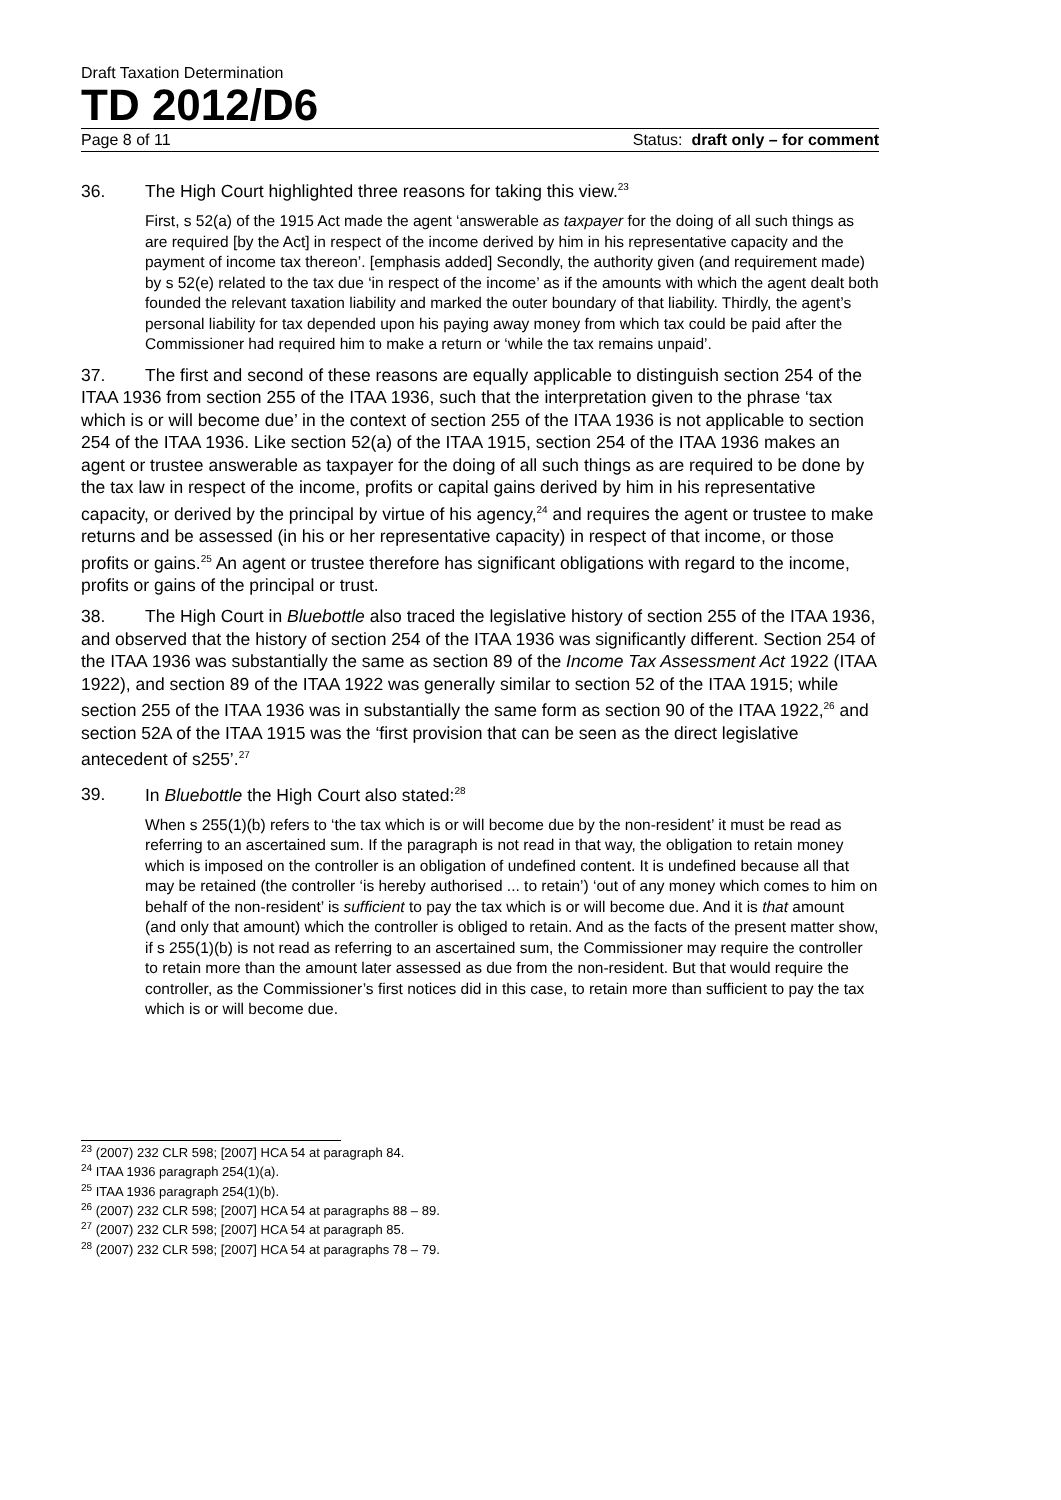Draft Taxation Determination
TD 2012/D6
Page 8 of 11 Status: draft only – for comment
36. The High Court highlighted three reasons for taking this view.<sup>23</sup>
First, s 52(a) of the 1915 Act made the agent ‘answerable as taxpayer for the doing of all such things as are required [by the Act] in respect of the income derived by him in his representative capacity and the payment of income tax thereon’. [emphasis added] Secondly, the authority given (and requirement made) by s 52(e) related to the tax due ‘in respect of the income’ as if the amounts with which the agent dealt both founded the relevant taxation liability and marked the outer boundary of that liability. Thirdly, the agent’s personal liability for tax depended upon his paying away money from which tax could be paid after the Commissioner had required him to make a return or ‘while the tax remains unpaid’.
37. The first and second of these reasons are equally applicable to distinguish section 254 of the ITAA 1936 from section 255 of the ITAA 1936, such that the interpretation given to the phrase ‘tax which is or will become due’ in the context of section 255 of the ITAA 1936 is not applicable to section 254 of the ITAA 1936. Like section 52(a) of the ITAA 1915, section 254 of the ITAA 1936 makes an agent or trustee answerable as taxpayer for the doing of all such things as are required to be done by the tax law in respect of the income, profits or capital gains derived by him in his representative capacity, or derived by the principal by virtue of his agency,<sup>24</sup> and requires the agent or trustee to make returns and be assessed (in his or her representative capacity) in respect of that income, or those profits or gains.<sup>25</sup> An agent or trustee therefore has significant obligations with regard to the income, profits or gains of the principal or trust.
38. The High Court in Bluebottle also traced the legislative history of section 255 of the ITAA 1936, and observed that the history of section 254 of the ITAA 1936 was significantly different. Section 254 of the ITAA 1936 was substantially the same as section 89 of the Income Tax Assessment Act 1922 (ITAA 1922), and section 89 of the ITAA 1922 was generally similar to section 52 of the ITAA 1915; while section 255 of the ITAA 1936 was in substantially the same form as section 90 of the ITAA 1922,<sup>26</sup> and section 52A of the ITAA 1915 was the ‘first provision that can be seen as the direct legislative antecedent of s255’.<sup>27</sup>
39. In Bluebottle the High Court also stated:<sup>28</sup>
When s 255(1)(b) refers to ‘the tax which is or will become due by the non-resident’ it must be read as referring to an ascertained sum. If the paragraph is not read in that way, the obligation to retain money which is imposed on the controller is an obligation of undefined content. It is undefined because all that may be retained (the controller ‘is hereby authorised ... to retain’) ‘out of any money which comes to him on behalf of the non-resident’ is sufficient to pay the tax which is or will become due. And it is that amount (and only that amount) which the controller is obliged to retain. And as the facts of the present matter show, if s 255(1)(b) is not read as referring to an ascertained sum, the Commissioner may require the controller to retain more than the amount later assessed as due from the non-resident. But that would require the controller, as the Commissioner’s first notices did in this case, to retain more than sufficient to pay the tax which is or will become due.
<sup>23</sup> (2007) 232 CLR 598; [2007] HCA 54 at paragraph 84.
<sup>24</sup> ITAA 1936 paragraph 254(1)(a).
<sup>25</sup> ITAA 1936 paragraph 254(1)(b).
<sup>26</sup> (2007) 232 CLR 598; [2007] HCA 54 at paragraphs 88 – 89.
<sup>27</sup> (2007) 232 CLR 598; [2007] HCA 54 at paragraph 85.
<sup>28</sup> (2007) 232 CLR 598; [2007] HCA 54 at paragraphs 78 – 79.